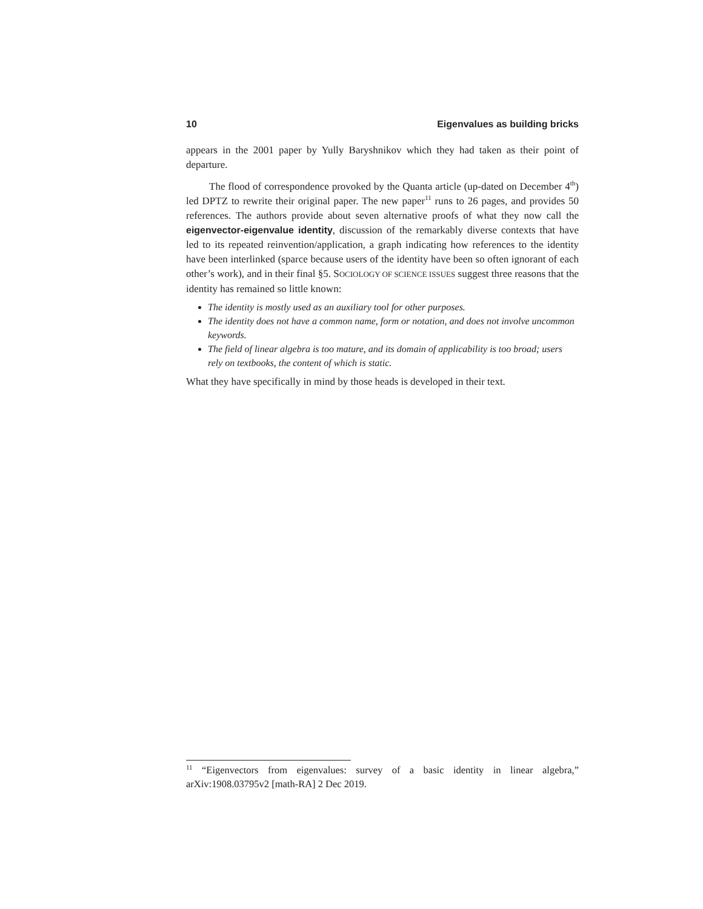10 Eigenvalues as building bricks
appears in the 2001 paper by Yully Baryshnikov which they had taken as their point of departure.
The flood of correspondence provoked by the Quanta article (up-dated on December 4<sup>th</sup>) led DPTZ to rewrite their original paper. The new paper<sup>11</sup> runs to 26 pages, and provides 50 references. The authors provide about seven alternative proofs of what they now call the eigenvector-eigenvalue identity, discussion of the remarkably diverse contexts that have led to its repeated reinvention/application, a graph indicating how references to the identity have been interlinked (sparce because users of the identity have been so often ignorant of each other’s work), and in their final §5. SOCIOLOGY OF SCIENCE ISSUES suggest three reasons that the identity has remained so little known:
The identity is mostly used as an auxiliary tool for other purposes.
The identity does not have a common name, form or notation, and does not involve uncommon keywords.
The field of linear algebra is too mature, and its domain of applicability is too broad; users rely on textbooks, the content of which is static.
What they have specifically in mind by those heads is developed in their text.
<sup>11</sup> “Eigenvectors from eigenvalues: survey of a basic identity in linear algebra,” arXiv:1908.03795v2 [math-RA] 2 Dec 2019.